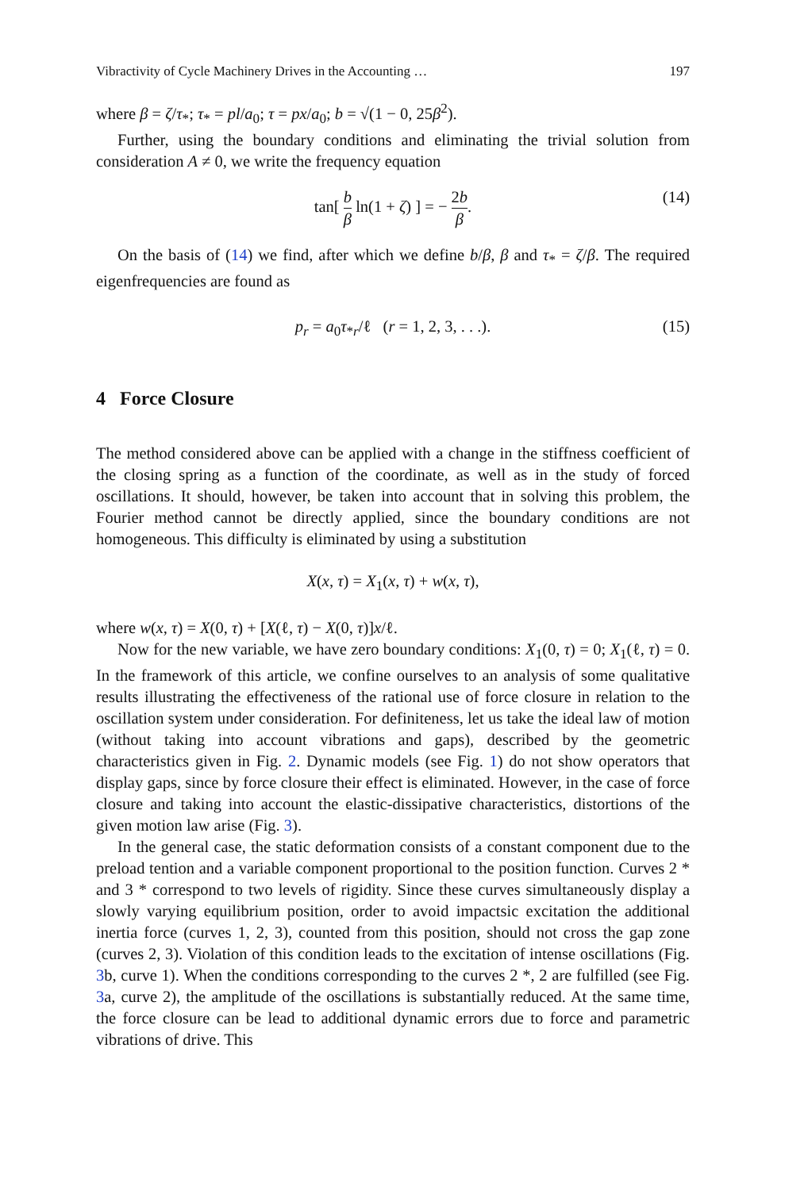Vibractivity of Cycle Machinery Drives in the Accounting … 197
where β = ζ/τ<sub>*</sub>; τ<sub>*</sub> = pl/a<sub>0</sub>; τ = px/a<sub>0</sub>; b = √(1 − 0, 25β<sup>2</sup>).
Further, using the boundary conditions and eliminating the trivial solution from consideration A ≠ 0, we write the frequency equation
tan[ b β ln(1 + ζ) ] = − 2b β. (14)
On the basis of (14) we find, after which we define b/β, β and τ<sub>*</sub> = ζ/β. The required eigenfrequencies are found as
p<sub>r</sub> = a<sub>0</sub>τ<sub>*r</sub>/ℓ (r = 1, 2, 3, . . .). (15)
4 Force Closure
The method considered above can be applied with a change in the stiffness coefficient of the closing spring as a function of the coordinate, as well as in the study of forced oscillations. It should, however, be taken into account that in solving this problem, the Fourier method cannot be directly applied, since the boundary conditions are not homogeneous. This difficulty is eliminated by using a substitution
X(x, τ) = X<sub>1</sub>(x, τ) + w(x, τ),
where w(x, τ) = X(0, τ) + [X(ℓ, τ) − X(0, τ)]x/ℓ.
Now for the new variable, we have zero boundary conditions: X<sub>1</sub>(0, τ) = 0; X<sub>1</sub>(ℓ, τ) = 0. In the framework of this article, we confine ourselves to an analysis of some qualitative results illustrating the effectiveness of the rational use of force closure in relation to the oscillation system under consideration. For definiteness, let us take the ideal law of motion (without taking into account vibrations and gaps), described by the geometric characteristics given in Fig. 2. Dynamic models (see Fig. 1) do not show operators that display gaps, since by force closure their effect is eliminated. However, in the case of force closure and taking into account the elastic-dissipative characteristics, distortions of the given motion law arise (Fig. 3).
In the general case, the static deformation consists of a constant component due to the preload tention and a variable component proportional to the position function. Curves 2 * and 3 * correspond to two levels of rigidity. Since these curves simultaneously display a slowly varying equilibrium position, order to avoid impactsic excitation the additional inertia force (curves 1, 2, 3), counted from this position, should not cross the gap zone (curves 2, 3). Violation of this condition leads to the excitation of intense oscillations (Fig. 3b, curve 1). When the conditions corresponding to the curves 2 *, 2 are fulfilled (see Fig. 3a, curve 2), the amplitude of the oscillations is substantially reduced. At the same time, the force closure can be lead to additional dynamic errors due to force and parametric vibrations of drive. This